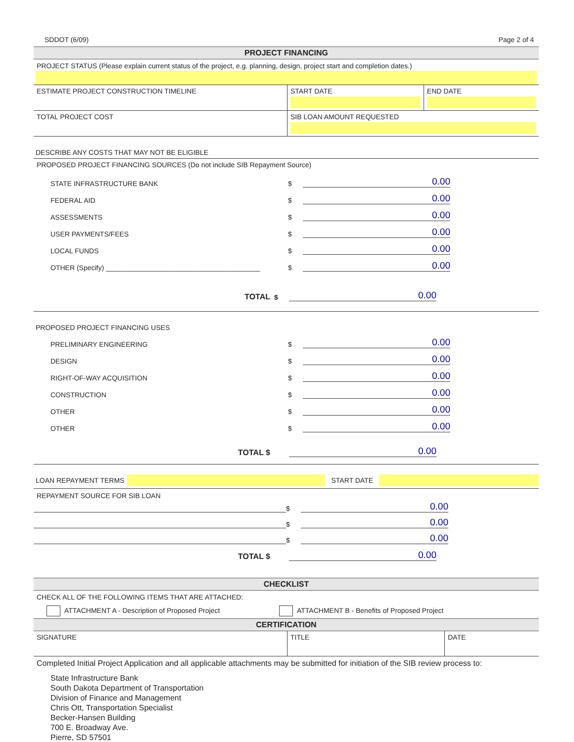SDDOT (6/09) Page 2 of 4
PROJECT FINANCING
PROJECT STATUS (Please explain current status of the project, e.g. planning, design, project start and completion dates.)
| ESTIMATE PROJECT CONSTRUCTION TIMELINE | START DATE | END DATE |
| TOTAL PROJECT COST | SIB LOAN AMOUNT REQUESTED | |
DESCRIBE ANY COSTS THAT MAY NOT BE ELIGIBLE
PROPOSED PROJECT FINANCING SOURCES (Do not include SIB Repayment Source)
STATE INFRASTRUCTURE BANK $ 0.00
FEDERAL AID $ 0.00
ASSESSMENTS $ 0.00
USER PAYMENTS/FEES $ 0.00
LOCAL FUNDS $ 0.00
OTHER (Specify) ________________________________________ $ 0.00
TOTAL $ 0.00
PROPOSED PROJECT FINANCING USES
PRELIMINARY ENGINEERING $ 0.00
DESIGN $ 0.00
RIGHT-OF-WAY ACQUISITION $ 0.00
CONSTRUCTION $ 0.00
OTHER $ 0.00
OTHER $ 0.00
TOTAL $ 0.00
LOAN REPAYMENT TERMS START DATE
REPAYMENT SOURCE FOR SIB LOAN
$ 0.00
$ 0.00
$ 0.00
TOTAL $ 0.00
CHECKLIST
CHECK ALL OF THE FOLLOWING ITEMS THAT ARE ATTACHED:
ATTACHMENT A - Description of Proposed Project ATTACHMENT B - Benefits of Proposed Project
CERTIFICATION
| SIGNATURE | TITLE | DATE |
Completed Initial Project Application and all applicable attachments may be submitted for initiation of the SIB review process to:
State Infrastructure Bank
South Dakota Department of Transportation
Division of Finance and Management
Chris Ott, Transportation Specialist
Becker-Hansen Building
700 E. Broadway Ave.
Pierre, SD 57501